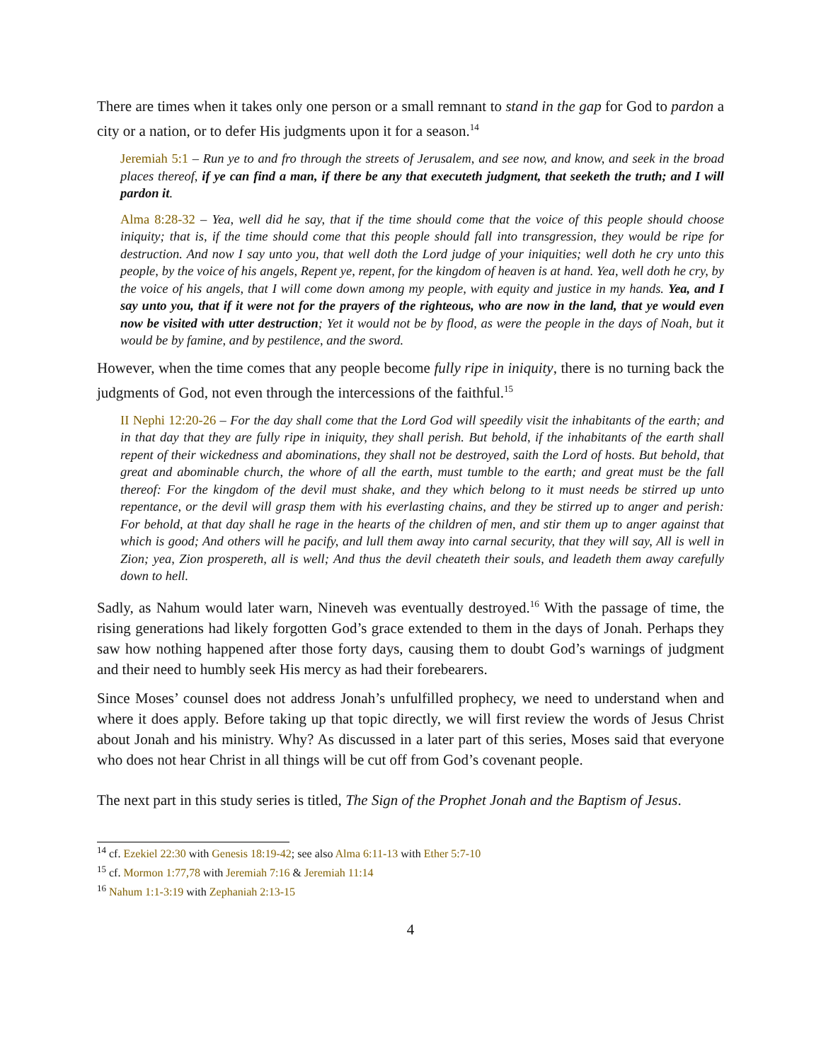There are times when it takes only one person or a small remnant to stand in the gap for God to pardon a city or a nation, or to defer His judgments upon it for a season.<sup>14</sup>
Jeremiah 5:1 – Run ye to and fro through the streets of Jerusalem, and see now, and know, and seek in the broad places thereof, if ye can find a man, if there be any that executeth judgment, that seeketh the truth; and I will pardon it.
Alma 8:28-32 – Yea, well did he say, that if the time should come that the voice of this people should choose iniquity; that is, if the time should come that this people should fall into transgression, they would be ripe for destruction. And now I say unto you, that well doth the Lord judge of your iniquities; well doth he cry unto this people, by the voice of his angels, Repent ye, repent, for the kingdom of heaven is at hand. Yea, well doth he cry, by the voice of his angels, that I will come down among my people, with equity and justice in my hands. Yea, and I say unto you, that if it were not for the prayers of the righteous, who are now in the land, that ye would even now be visited with utter destruction; Yet it would not be by flood, as were the people in the days of Noah, but it would be by famine, and by pestilence, and the sword.
However, when the time comes that any people become fully ripe in iniquity, there is no turning back the judgments of God, not even through the intercessions of the faithful.<sup>15</sup>
II Nephi 12:20-26 – For the day shall come that the Lord God will speedily visit the inhabitants of the earth; and in that day that they are fully ripe in iniquity, they shall perish. But behold, if the inhabitants of the earth shall repent of their wickedness and abominations, they shall not be destroyed, saith the Lord of hosts. But behold, that great and abominable church, the whore of all the earth, must tumble to the earth; and great must be the fall thereof: For the kingdom of the devil must shake, and they which belong to it must needs be stirred up unto repentance, or the devil will grasp them with his everlasting chains, and they be stirred up to anger and perish: For behold, at that day shall he rage in the hearts of the children of men, and stir them up to anger against that which is good; And others will he pacify, and lull them away into carnal security, that they will say, All is well in Zion; yea, Zion prospereth, all is well; And thus the devil cheateth their souls, and leadeth them away carefully down to hell.
Sadly, as Nahum would later warn, Nineveh was eventually destroyed.<sup>16</sup> With the passage of time, the rising generations had likely forgotten God’s grace extended to them in the days of Jonah. Perhaps they saw how nothing happened after those forty days, causing them to doubt God’s warnings of judgment and their need to humbly seek His mercy as had their forebearers.
Since Moses’ counsel does not address Jonah’s unfulfilled prophecy, we need to understand when and where it does apply. Before taking up that topic directly, we will first review the words of Jesus Christ about Jonah and his ministry. Why? As discussed in a later part of this series, Moses said that everyone who does not hear Christ in all things will be cut off from God’s covenant people.
The next part in this study series is titled, The Sign of the Prophet Jonah and the Baptism of Jesus.
<sup>14</sup> cf. Ezekiel 22:30 with Genesis 18:19-42; see also Alma 6:11-13 with Ether 5:7-10
<sup>15</sup> cf. Mormon 1:77,78 with Jeremiah 7:16 & Jeremiah 11:14
<sup>16</sup> Nahum 1:1-3:19 with Zephaniah 2:13-15
4